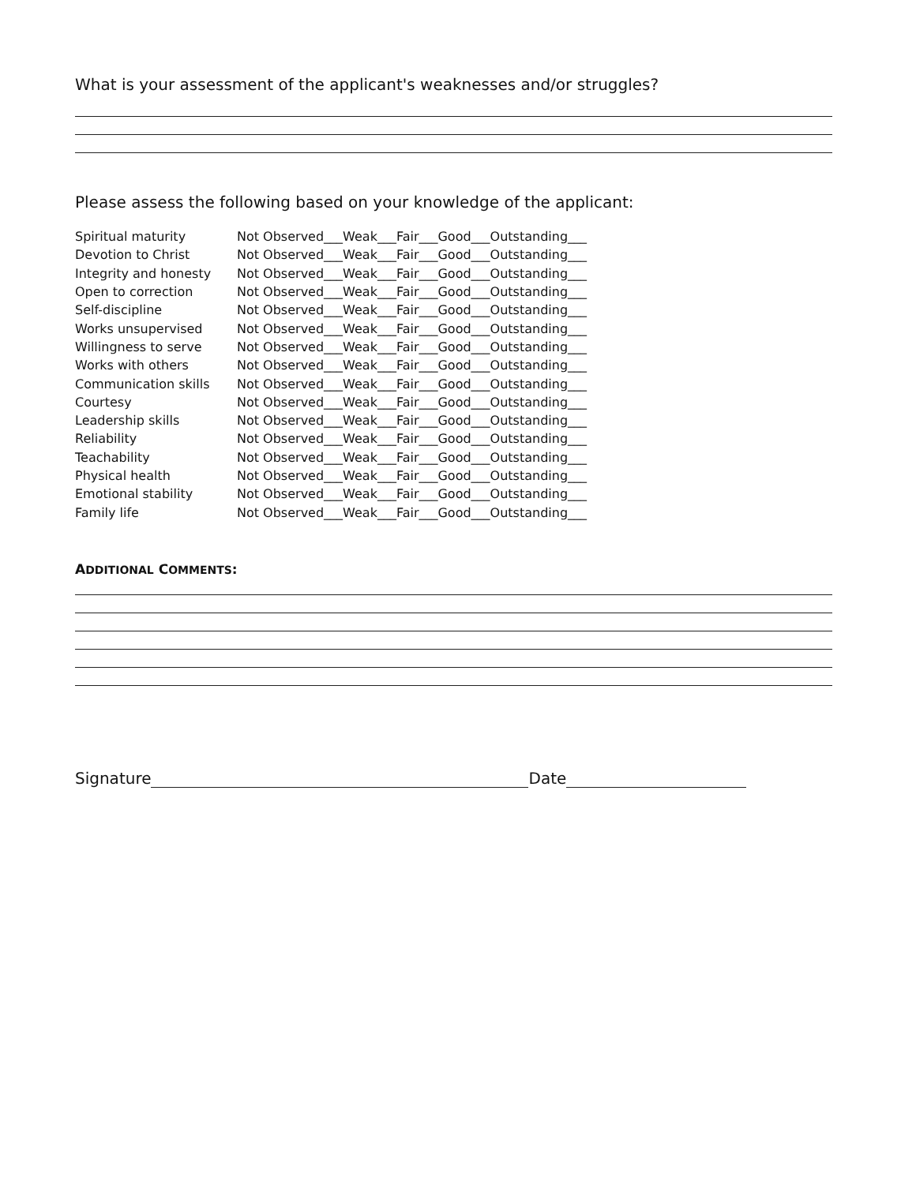What is your assessment of the applicant's weaknesses and/or struggles?
Please assess the following based on your knowledge of the applicant:
| Spiritual maturity | Not Observed___Weak___Fair___Good___Outstanding___ |
| Devotion to Christ | Not Observed___Weak___Fair___Good___Outstanding___ |
| Integrity and honesty | Not Observed___Weak___Fair___Good___Outstanding___ |
| Open to correction | Not Observed___Weak___Fair___Good___Outstanding___ |
| Self-discipline | Not Observed___Weak___Fair___Good___Outstanding___ |
| Works unsupervised | Not Observed___Weak___Fair___Good___Outstanding___ |
| Willingness to serve | Not Observed___Weak___Fair___Good___Outstanding___ |
| Works with others | Not Observed___Weak___Fair___Good___Outstanding___ |
| Communication skills | Not Observed___Weak___Fair___Good___Outstanding___ |
| Courtesy | Not Observed___Weak___Fair___Good___Outstanding___ |
| Leadership skills | Not Observed___Weak___Fair___Good___Outstanding___ |
| Reliability | Not Observed___Weak___Fair___Good___Outstanding___ |
| Teachability | Not Observed___Weak___Fair___Good___Outstanding___ |
| Physical health | Not Observed___Weak___Fair___Good___Outstanding___ |
| Emotional stability | Not Observed___Weak___Fair___Good___Outstanding___ |
| Family life | Not Observed___Weak___Fair___Good___Outstanding___ |
ADDITIONAL COMMENTS:
Signature Date